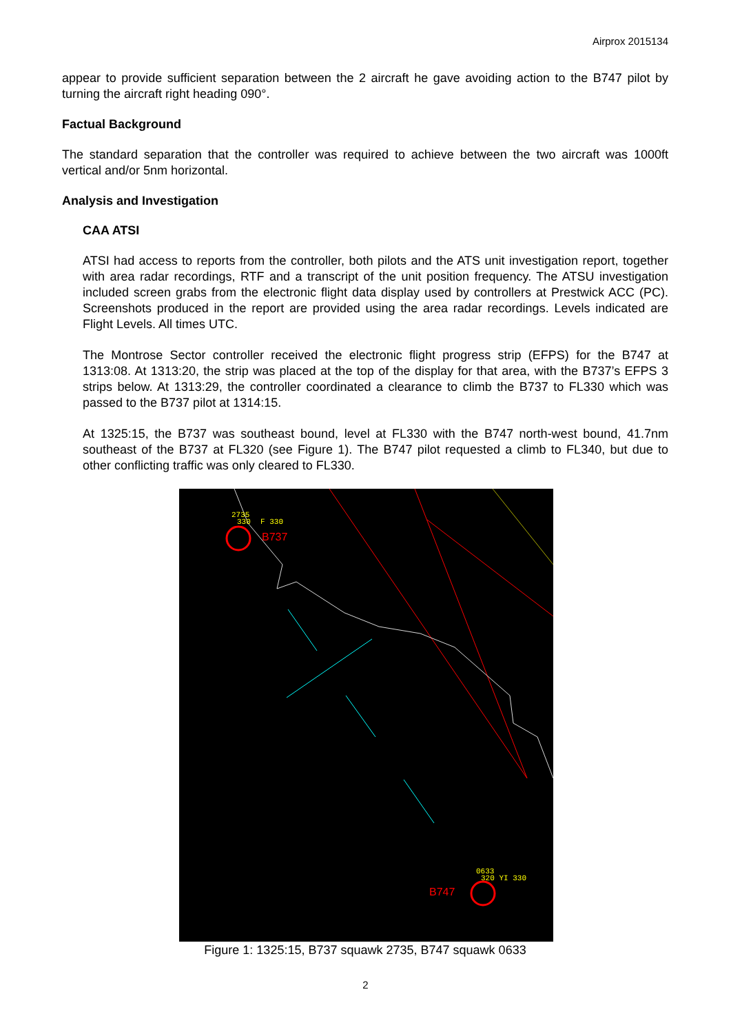Airprox 2015134
appear to provide sufficient separation between the 2 aircraft he gave avoiding action to the B747 pilot by turning the aircraft right heading 090°.
Factual Background
The standard separation that the controller was required to achieve between the two aircraft was 1000ft vertical and/or 5nm horizontal.
Analysis and Investigation
CAA ATSI
ATSI had access to reports from the controller, both pilots and the ATS unit investigation report, together with area radar recordings, RTF and a transcript of the unit position frequency. The ATSU investigation included screen grabs from the electronic flight data display used by controllers at Prestwick ACC (PC). Screenshots produced in the report are provided using the area radar recordings. Levels indicated are Flight Levels. All times UTC.
The Montrose Sector controller received the electronic flight progress strip (EFPS) for the B747 at 1313:08. At 1313:20, the strip was placed at the top of the display for that area, with the B737’s EFPS 3 strips below. At 1313:29, the controller coordinated a clearance to climb the B737 to FL330 which was passed to the B737 pilot at 1314:15.
At 1325:15, the B737 was southeast bound, level at FL330 with the B747 north-west bound, 41.7nm southeast of the B737 at FL320 (see Figure 1). The B747 pilot requested a climb to FL340, but due to other conflicting traffic was only cleared to FL330.
2735
330
F 330
B737
0633
320 YI 330
B747
Figure 1: 1325:15, B737 squawk 2735, B747 squawk 0633
2